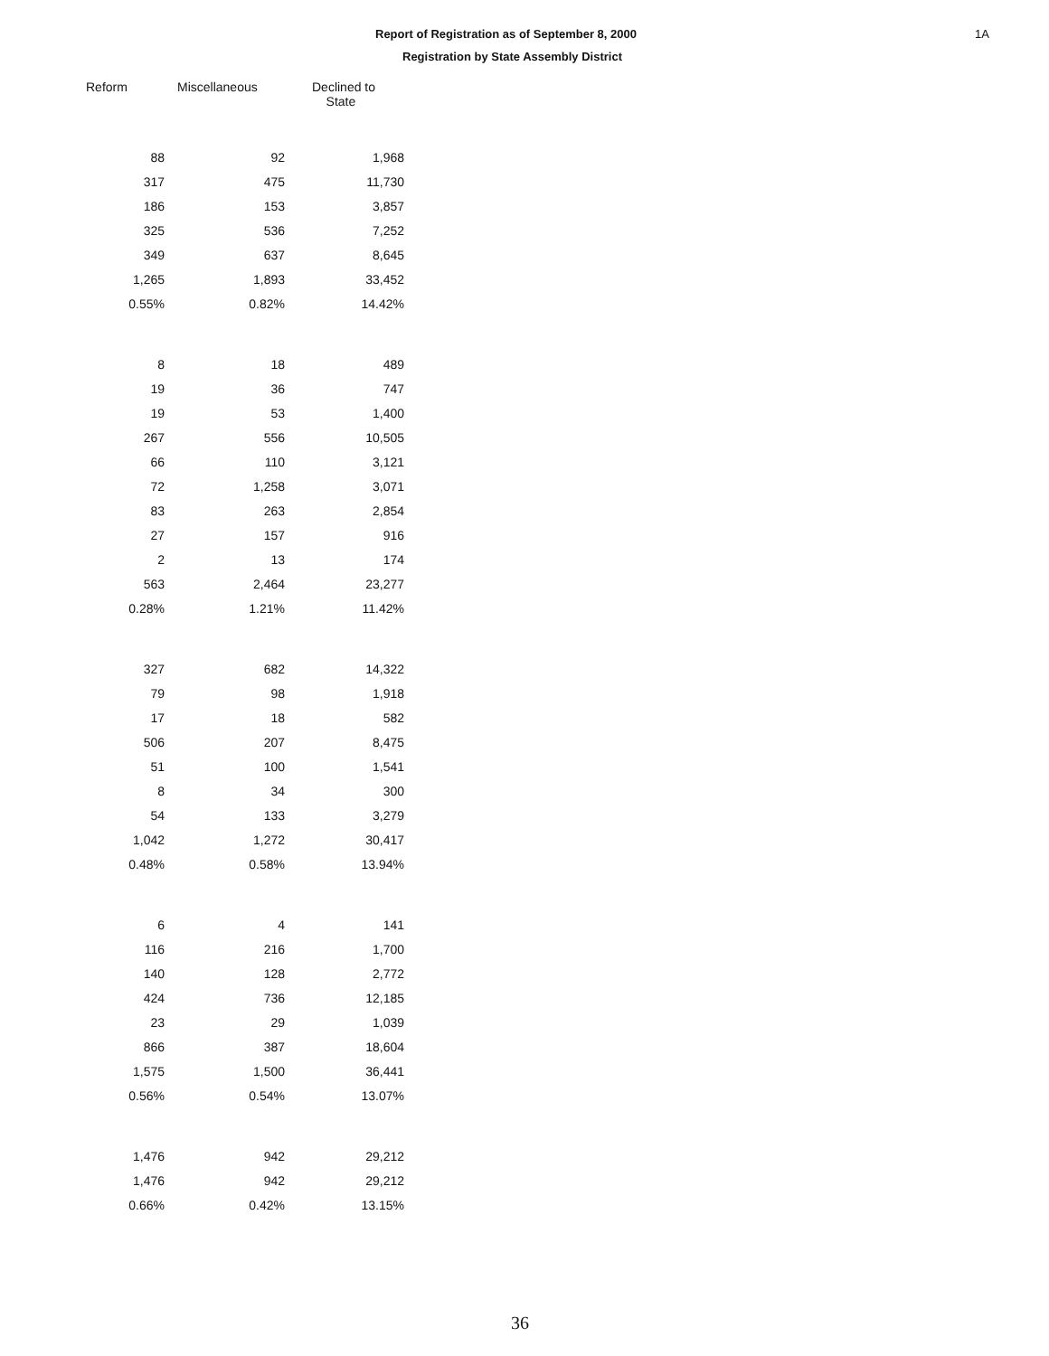Report of Registration as of September 8, 2000
Registration by State Assembly District
1A
| Reform | Miscellaneous | Declined to State |
| --- | --- | --- |
| 88 | 92 | 1,968 |
| 317 | 475 | 11,730 |
| 186 | 153 | 3,857 |
| 325 | 536 | 7,252 |
| 349 | 637 | 8,645 |
| 1,265 | 1,893 | 33,452 |
| 0.55% | 0.82% | 14.42% |
| 8 | 18 | 489 |
| 19 | 36 | 747 |
| 19 | 53 | 1,400 |
| 267 | 556 | 10,505 |
| 66 | 110 | 3,121 |
| 72 | 1,258 | 3,071 |
| 83 | 263 | 2,854 |
| 27 | 157 | 916 |
| 2 | 13 | 174 |
| 563 | 2,464 | 23,277 |
| 0.28% | 1.21% | 11.42% |
| 327 | 682 | 14,322 |
| 79 | 98 | 1,918 |
| 17 | 18 | 582 |
| 506 | 207 | 8,475 |
| 51 | 100 | 1,541 |
| 8 | 34 | 300 |
| 54 | 133 | 3,279 |
| 1,042 | 1,272 | 30,417 |
| 0.48% | 0.58% | 13.94% |
| 6 | 4 | 141 |
| 116 | 216 | 1,700 |
| 140 | 128 | 2,772 |
| 424 | 736 | 12,185 |
| 23 | 29 | 1,039 |
| 866 | 387 | 18,604 |
| 1,575 | 1,500 | 36,441 |
| 0.56% | 0.54% | 13.07% |
| 1,476 | 942 | 29,212 |
| 1,476 | 942 | 29,212 |
| 0.66% | 0.42% | 13.15% |
36